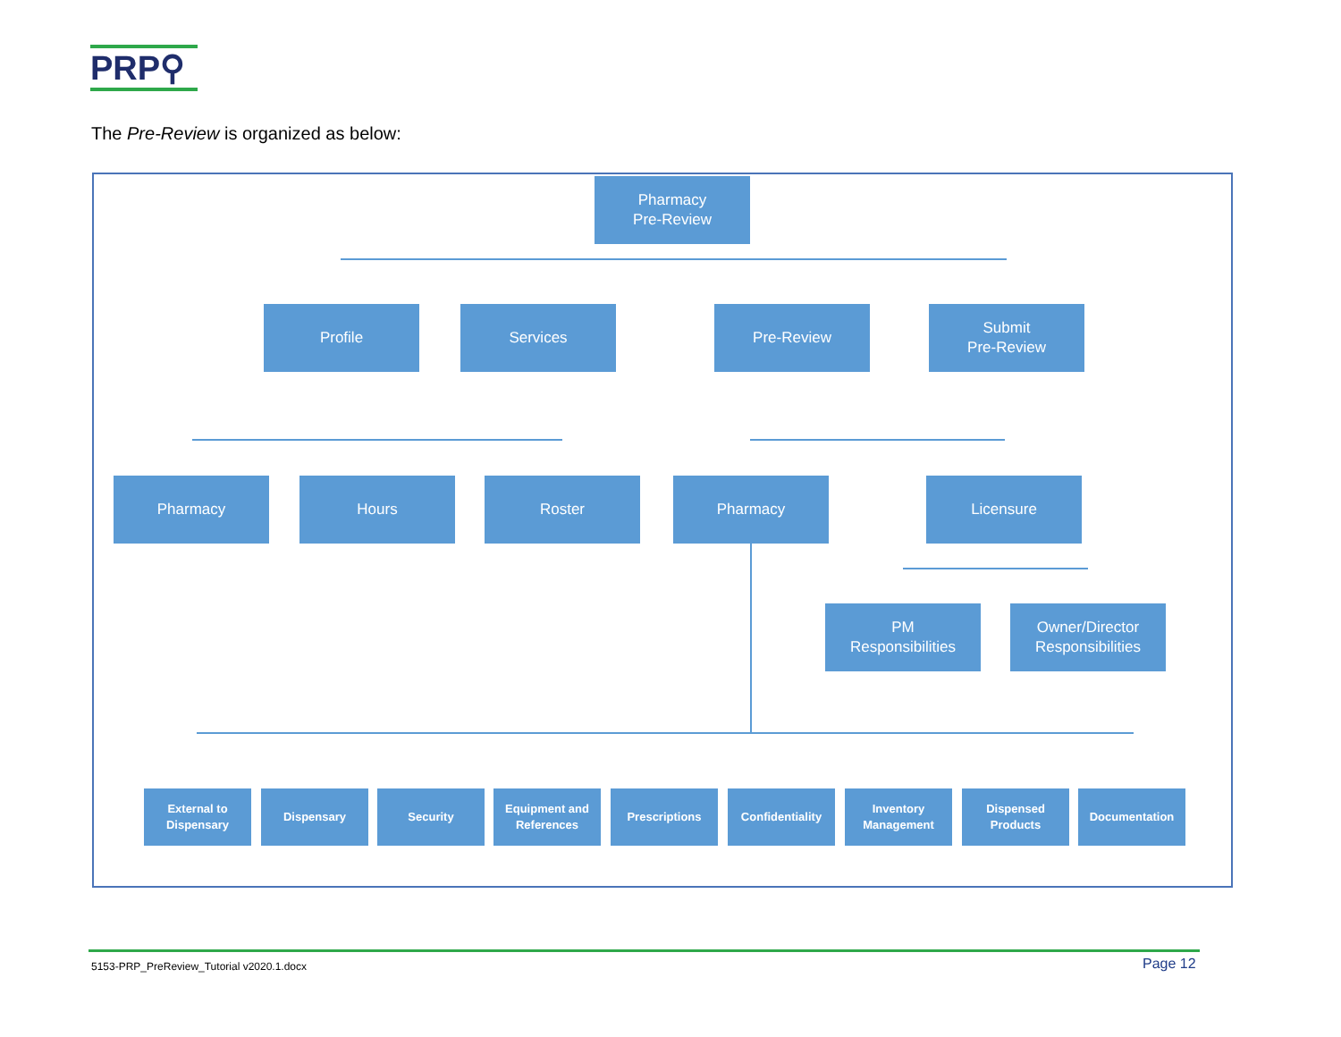PRP⚲
The Pre-Review is organized as below:
Pharmacy
Pre-Review
Profile Services Pre-Review
Submit
Pre-Review
Pharmacy Hours Roster Pharmacy Licensure
PM
Responsibilities
Owner/Director
Responsibilities
External to
Dispensary
Dispensary Security
Equipment and
References
Prescriptions Confidentiality
Inventory
Management
Dispensed
Products
Documentation
5153-PRP_PreReview_Tutorial v2020.1.docx
Page 12